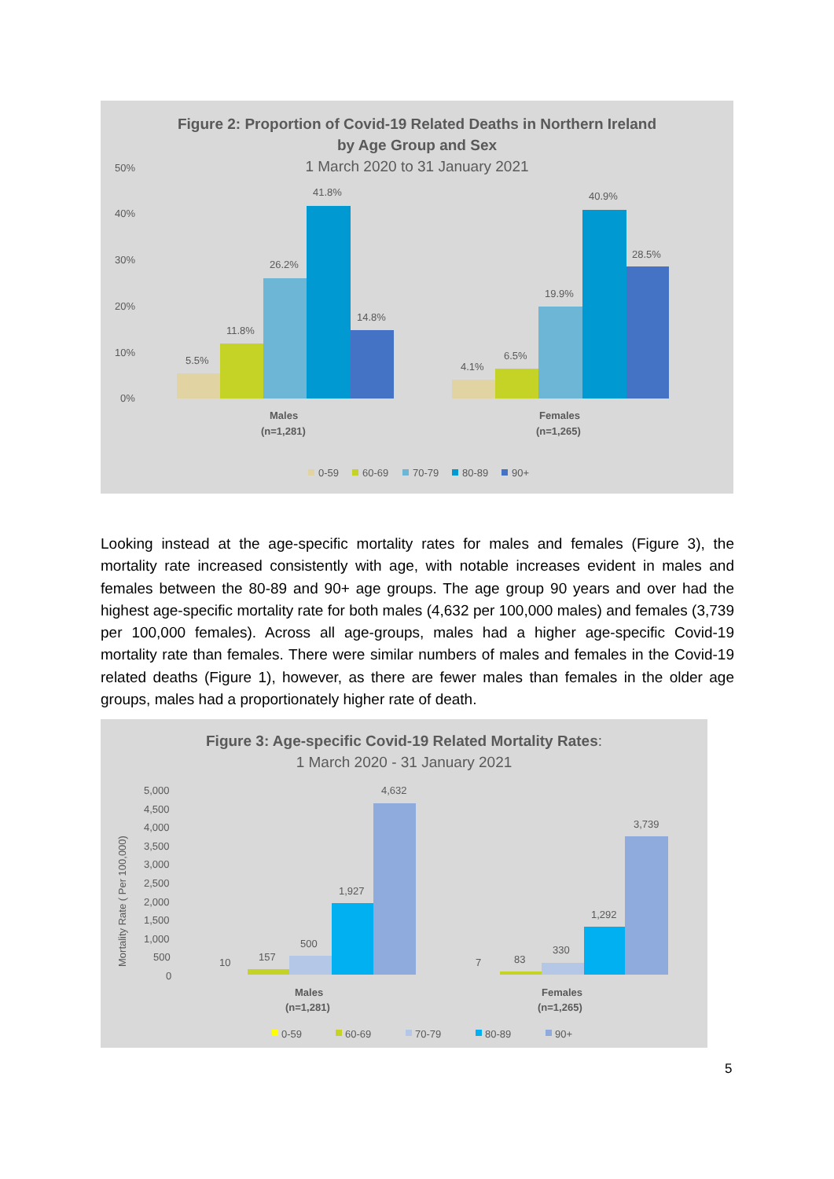Figure 2: Proportion of Covid-19 Related Deaths in Northern Ireland
by Age Group and Sex
1 March 2020 to 31 January 2021
50%
40%
30%
20%
10%
0%
5.5%
11.8%
26.2%
41.8%
14.8%
4.1%
6.5%
19.9%
40.9%
28.5%
Males
(n=1,281)
Females
(n=1,265)
0-59
60-69
70-79
80-89
90+
Looking instead at the age-specific mortality rates for males and females (Figure 3), the mortality rate increased consistently with age, with notable increases evident in males and females between the 80-89 and 90+ age groups. The age group 90 years and over had the highest age-specific mortality rate for both males (4,632 per 100,000 males) and females (3,739 per 100,000 females). Across all age-groups, males had a higher age-specific Covid-19 mortality rate than females. There were similar numbers of males and females in the Covid-19 related deaths (Figure 1), however, as there are fewer males than females in the older age groups, males had a proportionately higher rate of death.
Figure 3: Age-specific Covid-19 Related Mortality Rates:
1 March 2020 - 31 January 2021
Mortality Rate ( Per 100,000)
5,000
4,500
4,000
3,500
3,000
2,500
2,000
1,500
1,000
500
0
10
157
500
1,927
4,632
7
83
330
1,292
3,739
Males
(n=1,281)
Females
(n=1,265)
0-59
60-69
70-79
80-89
90+
5